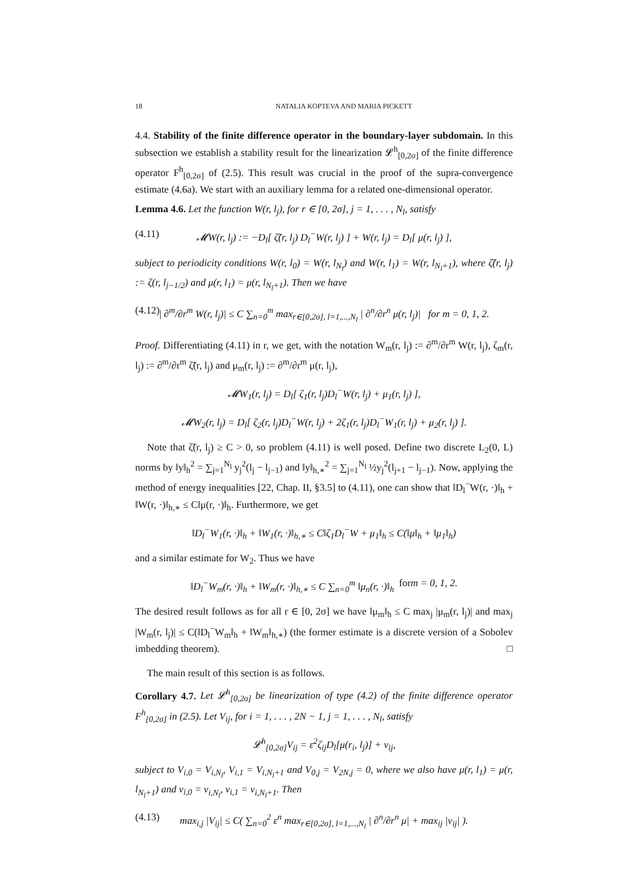18 NATALIA KOPTEVA AND MARIA PICKETT
4.4. Stability of the finite difference operator in the boundary-layer subdomain. In this subsection we establish a stability result for the linearization 𝓛<sup>h</sup><sub>[0,2σ]</sub> of the finite difference operator F<sup>h</sup><sub>[0,2σ]</sub> of (2.5). This result was crucial in the proof of the supra-convergence estimate (4.6a). We start with an auxiliary lemma for a related one-dimensional operator.
Lemma 4.6. Let the function W(r, l<sub>j</sub>), for r ∈ [0, 2σ], j = 1, . . . , N<sub>l</sub>, satisfy
(4.11) 𝓜W(r, l<sub>j</sub>) := −D<sub>l</sub>[ ζ̃(r, l<sub>j</sub>) D<sub>l</sub><sup>−</sup>W(r, l<sub>j</sub>) ] + W(r, l<sub>j</sub>) = D<sub>l</sub>[ μ(r, l<sub>j</sub>) ],
subject to periodicity conditions W(r, l<sub>0</sub>) = W(r, l<sub>N<sub>l</sub></sub>) and W(r, l<sub>1</sub>) = W(r, l<sub>N<sub>l</sub>+1</sub>), where ζ̃(r, l<sub>j</sub>) := ζ(r, l<sub>j−1/2</sub>) and μ(r, l<sub>1</sub>) = μ(r, l<sub>N<sub>l</sub>+1</sub>). Then we have
(4.12) | ∂<sup>m</sup>/∂r<sup>m</sup> W(r, l<sub>j</sub>)| ≤ C ∑<sub>n=0</sub><sup>m</sup> max<sub>r∈[0,2σ], l=1,...,N<sub>l</sub></sub> | ∂<sup>n</sup>/∂r<sup>n</sup> μ(r, l<sub>j</sub>)| for m = 0, 1, 2.
Proof. Differentiating (4.11) in r, we get, with the notation W<sub>m</sub>(r, l<sub>j</sub>) := ∂<sup>m</sup>/∂r<sup>m</sup> W(r, l<sub>j</sub>), ζ<sub>m</sub>(r, l<sub>j</sub>) := ∂<sup>m</sup>/∂r<sup>m</sup> ζ̃(r, l<sub>j</sub>) and μ<sub>m</sub>(r, l<sub>j</sub>) := ∂<sup>m</sup>/∂r<sup>m</sup> μ(r, l<sub>j</sub>),
𝓜W<sub>1</sub>(r, l<sub>j</sub>) = D<sub>l</sub>[ ζ<sub>1</sub>(r, l<sub>j</sub>)D<sub>l</sub><sup>−</sup>W(r, l<sub>j</sub>) + μ<sub>1</sub>(r, l<sub>j</sub>) ],
𝓜W<sub>2</sub>(r, l<sub>j</sub>) = D<sub>l</sub>[ ζ<sub>2</sub>(r, l<sub>j</sub>)D<sub>l</sub><sup>−</sup>W(r, l<sub>j</sub>) + 2ζ<sub>1</sub>(r, l<sub>j</sub>)D<sub>l</sub><sup>−</sup>W<sub>1</sub>(r, l<sub>j</sub>) + μ<sub>2</sub>(r, l<sub>j</sub>) ].
Note that ζ̃(r, l<sub>j</sub>) ≥ C > 0, so problem (4.11) is well posed. Define two discrete L<sub>2</sub>(0, L) norms by ‖y‖<sub>h</sub><sup>2</sup> = ∑<sub>j=1</sub><sup>N<sub>l</sub></sup> y<sub>j</sub><sup>2</sup>(l<sub>j</sub> − l<sub>j−1</sub>) and ‖y‖<sub>h,∗</sub><sup>2</sup> = ∑<sub>j=1</sub><sup>N<sub>l</sub></sup> ½y<sub>j</sub><sup>2</sup>(l<sub>j+1</sub> − l<sub>j−1</sub>). Now, applying the method of energy inequalities [22, Chap. II, §3.5] to (4.11), one can show that ‖D<sub>l</sub><sup>−</sup>W(r, ·)‖<sub>h</sub> + ‖W(r, ·)‖<sub>h,∗</sub> ≤ C‖μ(r, ·)‖<sub>h</sub>. Furthermore, we get
‖D<sub>l</sub><sup>−</sup>W<sub>1</sub>(r, ·)‖<sub>h</sub> + ‖W<sub>1</sub>(r, ·)‖<sub>h,∗</sub> ≤ C‖ζ<sub>1</sub>D<sub>l</sub><sup>−</sup>W + μ<sub>1</sub>‖<sub>h</sub> ≤ C(‖μ‖<sub>h</sub> + ‖μ<sub>1</sub>‖<sub>h</sub>)
and a similar estimate for W<sub>2</sub>. Thus we have
‖D<sub>l</sub><sup>−</sup>W<sub>m</sub>(r, ·)‖<sub>h</sub> + ‖W<sub>m</sub>(r, ·)‖<sub>h,∗</sub> ≤ C ∑<sub>n=0</sub><sup>m</sup> ‖μ<sub>n</sub>(r, ·)‖<sub>h</sub> for m = 0, 1, 2.
The desired result follows as for all r ∈ [0, 2σ] we have ‖μ<sub>m</sub>‖<sub>h</sub> ≤ C max<sub>j</sub> |μ<sub>m</sub>(r, l<sub>j</sub>)| and max<sub>j</sub> |W<sub>m</sub>(r, l<sub>j</sub>)| ≤ C(‖D<sub>l</sub><sup>−</sup>W<sub>m</sub>‖<sub>h</sub> + ‖W<sub>m</sub>‖<sub>h,∗</sub>) (the former estimate is a discrete version of a Sobolev imbedding theorem). □
The main result of this section is as follows.
Corollary 4.7. Let 𝓛<sup>h</sup><sub>[0,2σ]</sub> be linearization of type (4.2) of the finite difference operator F<sup>h</sup><sub>[0,2σ]</sub> in (2.5). Let V<sub>ij</sub>, for i = 1, . . . , 2N − 1, j = 1, . . . , N<sub>l</sub>, satisfy
𝓛<sup>h</sup><sub>[0,2σ]</sub>V<sub>ij</sub> = ε<sup>2</sup>ζ<sub>ij</sub>D<sub>l</sub>[μ(r<sub>i</sub>, l<sub>j</sub>)] + ν<sub>ij</sub>,
subject to V<sub>i,0</sub> = V<sub>i,N<sub>l</sub></sub>, V<sub>i,1</sub> = V<sub>i,N<sub>l</sub>+1</sub> and V<sub>0,j</sub> = V<sub>2N,j</sub> = 0, where we also have μ(r, l<sub>1</sub>) = μ(r, l<sub>N<sub>l</sub>+1</sub>) and ν<sub>i,0</sub> = ν<sub>i,N<sub>l</sub></sub>, ν<sub>i,1</sub> = ν<sub>i,N<sub>l</sub>+1</sub>. Then
(4.13) max<sub>i,j</sub> |V<sub>ij</sub>| ≤ C( ∑<sub>n=0</sub><sup>2</sup> ε<sup>n</sup> max<sub>r∈[0,2σ], l=1,...,N<sub>l</sub></sub> | ∂<sup>n</sup>/∂r<sup>n</sup> μ| + max<sub>ij</sub> |ν<sub>ij</sub>| ).